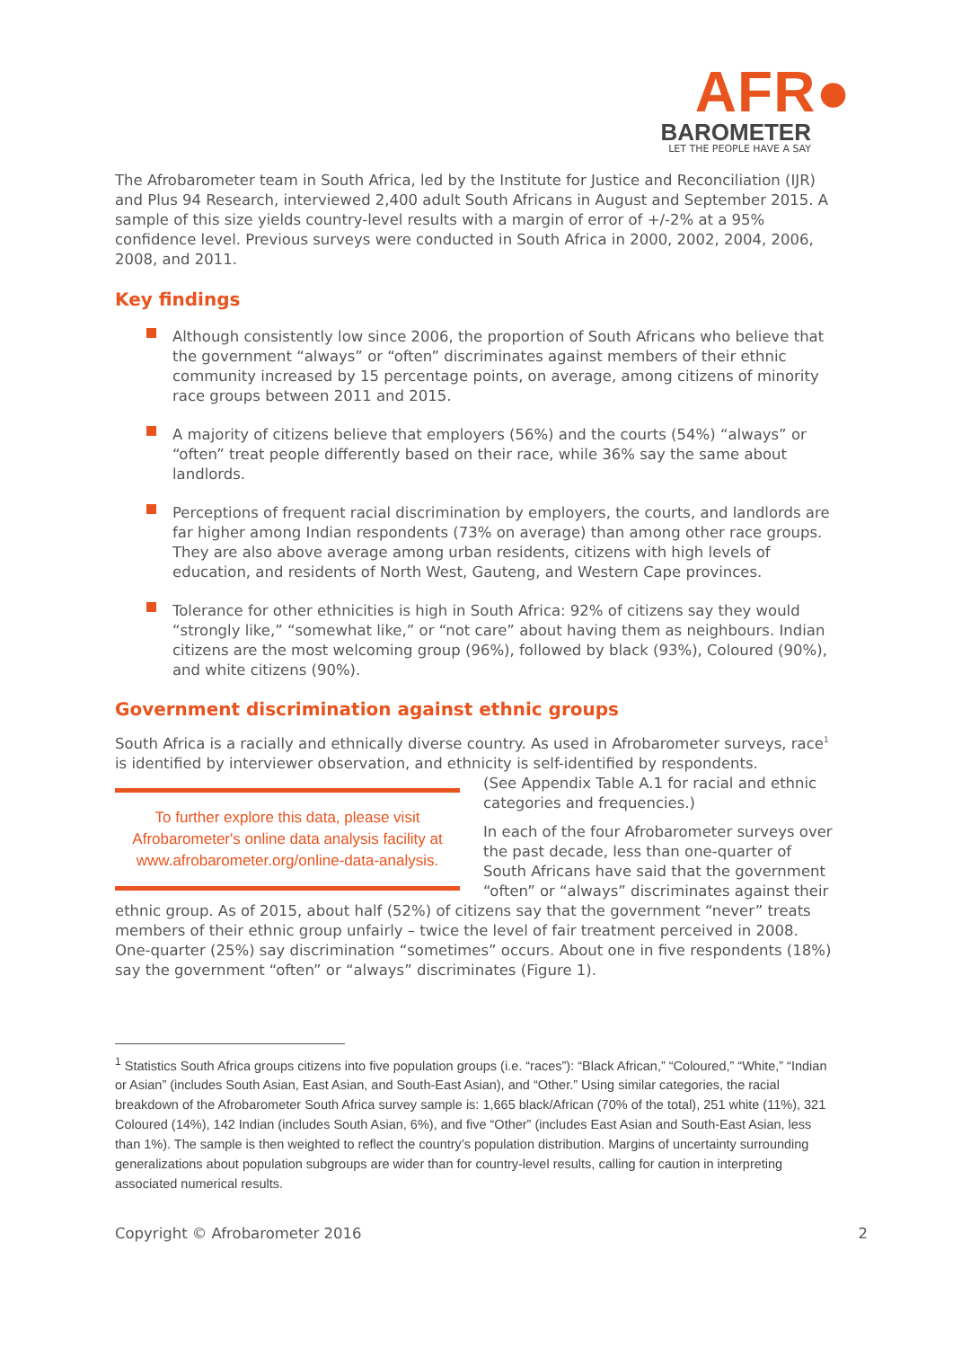AFR●
BAROMETER
LET THE PEOPLE HAVE A SAY
The Afrobarometer team in South Africa, led by the Institute for Justice and Reconciliation (IJR) and Plus 94 Research, interviewed 2,400 adult South Africans in August and September 2015. A sample of this size yields country-level results with a margin of error of +/-2% at a 95% confidence level. Previous surveys were conducted in South Africa in 2000, 2002, 2004, 2006, 2008, and 2011.
Key findings
Although consistently low since 2006, the proportion of South Africans who believe that the government “always” or “often” discriminates against members of their ethnic community increased by 15 percentage points, on average, among citizens of minority race groups between 2011 and 2015.
A majority of citizens believe that employers (56%) and the courts (54%) “always” or “often” treat people differently based on their race, while 36% say the same about landlords.
Perceptions of frequent racial discrimination by employers, the courts, and landlords are far higher among Indian respondents (73% on average) than among other race groups. They are also above average among urban residents, citizens with high levels of education, and residents of North West, Gauteng, and Western Cape provinces.
Tolerance for other ethnicities is high in South Africa: 92% of citizens say they would “strongly like,” “somewhat like,” or “not care” about having them as neighbours. Indian citizens are the most welcoming group (96%), followed by black (93%), Coloured (90%), and white citizens (90%).
Government discrimination against ethnic groups
South Africa is a racially and ethnically diverse country. As used in Afrobarometer surveys, race<sup>1</sup> is identified by interviewer observation, and ethnicity is self-identified by respondents.
To further explore this data, please visit Afrobarometer's online data analysis facility at www.afrobarometer.org/online-data-analysis.
(See Appendix Table A.1 for racial and ethnic categories and frequencies.)
In each of the four Afrobarometer surveys over the past decade, less than one-quarter of South Africans have said that the government “often” or “always” discriminates against their ethnic group. As of 2015, about half (52%) of citizens say that the government “never” treats members of their ethnic group unfairly – twice the level of fair treatment perceived in 2008. One-quarter (25%) say discrimination “sometimes” occurs. About one in five respondents (18%) say the government “often” or “always” discriminates (Figure 1).
<sup>1</sup> Statistics South Africa groups citizens into five population groups (i.e. “races”): “Black African,” “Coloured,” “White,” “Indian or Asian” (includes South Asian, East Asian, and South-East Asian), and “Other.” Using similar categories, the racial breakdown of the Afrobarometer South Africa survey sample is: 1,665 black/African (70% of the total), 251 white (11%), 321 Coloured (14%), 142 Indian (includes South Asian, 6%), and five “Other” (includes East Asian and South-East Asian, less than 1%). The sample is then weighted to reflect the country’s population distribution. Margins of uncertainty surrounding generalizations about population subgroups are wider than for country-level results, calling for caution in interpreting associated numerical results.
Copyright © Afrobarometer 2016 2